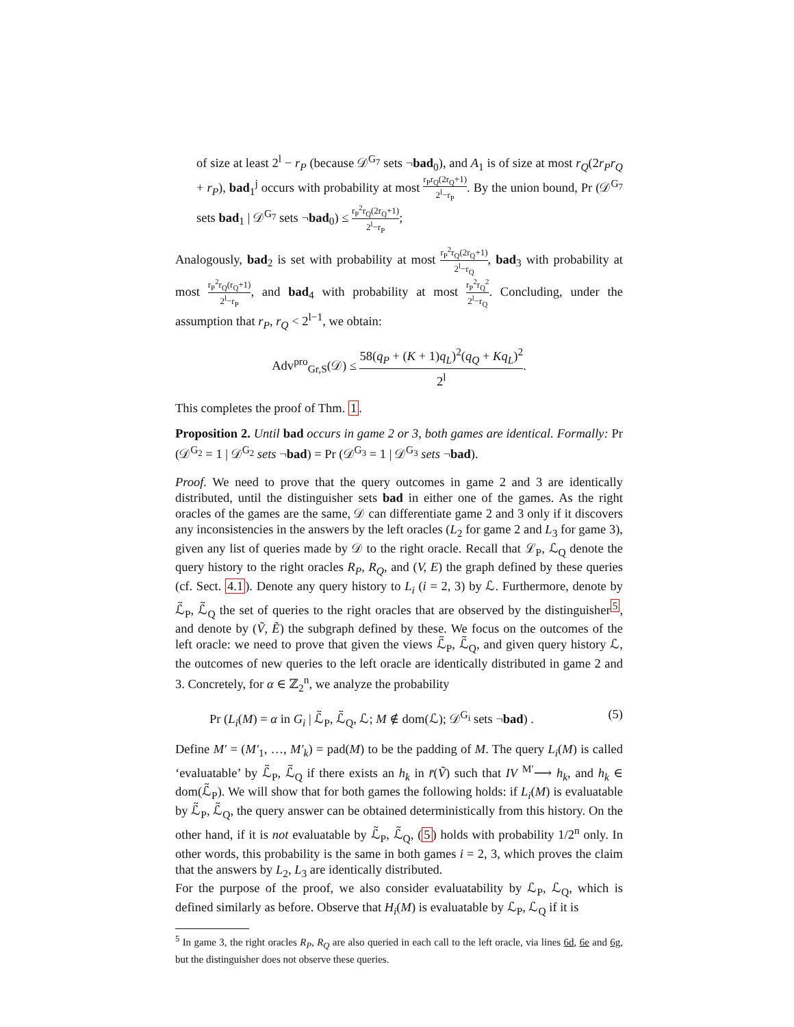of size at least 2<sup>l</sup> − r<sub>P</sub> (because 𝒟<sup>G<sub>7</sub></sup> sets ¬bad<sub>0</sub>), and A<sub>1</sub> is of size at most r<sub>Q</sub>(2r<sub>P</sub>r<sub>Q</sub> + r<sub>P</sub>), bad<sub>1</sub><sup>j</sup> occurs with probability at most r<sub>P</sub>r<sub>Q</sub>(2r<sub>Q</sub>+1) 2<sup>l</sup>−r<sub>P</sub>. By the union bound, Pr (𝒟<sup>G<sub>7</sub></sup> sets bad<sub>1</sub> | 𝒟<sup>G<sub>7</sub></sup> sets ¬bad<sub>0</sub>) ≤ r<sub>P</sub><sup>2</sup>r<sub>Q</sub>(2r<sub>Q</sub>+1) 2<sup>l</sup>−r<sub>P</sub>;
Analogously, bad<sub>2</sub> is set with probability at most r<sub>P</sub><sup>2</sup>r<sub>Q</sub>(2r<sub>Q</sub>+1) 2<sup>l</sup>−r<sub>Q</sub>, bad<sub>3</sub> with probability at most r<sub>P</sub><sup>2</sup>r<sub>Q</sub>(r<sub>Q</sub>+1) 2<sup>l</sup>−r<sub>P</sub>, and bad<sub>4</sub> with probability at most r<sub>P</sub><sup>2</sup>r<sub>Q</sub><sup>2</sup> 2<sup>l</sup>−r<sub>Q</sub>. Concluding, under the assumption that r<sub>P</sub>, r<sub>Q</sub> < 2<sup>l−1</sup>, we obtain:
Adv<sup>pro</sup><sub>Gr,S</sub>(𝒟) ≤ 58(q<sub>P</sub> + (K + 1)q<sub>L</sub>)<sup>2</sup>(q<sub>Q</sub> + Kq<sub>L</sub>)<sup>2</sup> 2<sup>l</sup>.
This completes the proof of Thm. 1.
Proposition 2. Until bad occurs in game 2 or 3, both games are identical. Formally: Pr (𝒟<sup>G<sub>2</sub></sup> = 1 | 𝒟<sup>G<sub>2</sub></sup> sets ¬bad) = Pr (𝒟<sup>G<sub>3</sub></sup> = 1 | 𝒟<sup>G<sub>3</sub></sup> sets ¬bad).
Proof. We need to prove that the query outcomes in game 2 and 3 are identically distributed, until the distinguisher sets bad in either one of the games. As the right oracles of the games are the same, 𝒟 can differentiate game 2 and 3 only if it discovers any inconsistencies in the answers by the left oracles (L<sub>2</sub> for game 2 and L<sub>3</sub> for game 3), given any list of queries made by 𝒟 to the right oracle. Recall that ℒ<sub>P</sub>, ℒ<sub>Q</sub> denote the query history to the right oracles R<sub>P</sub>, R<sub>Q</sub>, and (V, E) the graph defined by these queries (cf. Sect. 4.1). Denote any query history to L<sub>i</sub> (i = 2, 3) by ℒ. Furthermore, denote by ℒ̃<sub>P</sub>, ℒ̃<sub>Q</sub> the set of queries to the right oracles that are observed by the distinguisher<sup>5</sup>, and denote by (Ṽ, Ẽ) the subgraph defined by these. We focus on the outcomes of the left oracle: we need to prove that given the views ℒ̃<sub>P</sub>, ℒ̃<sub>Q</sub>, and given query history ℒ, the outcomes of new queries to the left oracle are identically distributed in game 2 and 3. Concretely, for α ∈ ℤ<sub>2</sub><sup>n</sup>, we analyze the probability
Pr (L<sub>i</sub>(M) = α in G<sub>i</sub> | ℒ̃<sub>P</sub>, ℒ̃<sub>Q</sub>, ℒ; M ∉ dom(ℒ); 𝒟<sup>G<sub>i</sub></sup> sets ¬bad) . (5)
Define M′ = (M′<sub>1</sub>, …, M′<sub>k</sub>) = pad(M) to be the padding of M. The query L<sub>i</sub>(M) is called ‘evaluatable’ by ℒ̃<sub>P</sub>, ℒ̃<sub>Q</sub> if there exists an h<sub>k</sub> in r̄(Ṽ) such that IV <sup>M′</sup>⟶ h<sub>k</sub>, and h<sub>k</sub> ∈ dom(ℒ̃<sub>P</sub>). We will show that for both games the following holds: if L<sub>i</sub>(M) is evaluatable by ℒ̃<sub>P</sub>, ℒ̃<sub>Q</sub>, the query answer can be obtained deterministically from this history. On the other hand, if it is not evaluatable by ℒ̃<sub>P</sub>, ℒ̃<sub>Q</sub>, (5) holds with probability 1/2<sup>n</sup> only. In other words, this probability is the same in both games i = 2, 3, which proves the claim that the answers by L<sub>2</sub>, L<sub>3</sub> are identically distributed.
For the purpose of the proof, we also consider evaluatability by ℒ<sub>P</sub>, ℒ<sub>Q</sub>, which is defined similarly as before. Observe that H<sub>i</sub>(M) is evaluatable by ℒ<sub>P</sub>, ℒ<sub>Q</sub> if it is
<sup>5</sup> In game 3, the right oracles R<sub>P</sub>, R<sub>Q</sub> are also queried in each call to the left oracle, via lines 6d, 6e and 6g, but the distinguisher does not observe these queries.